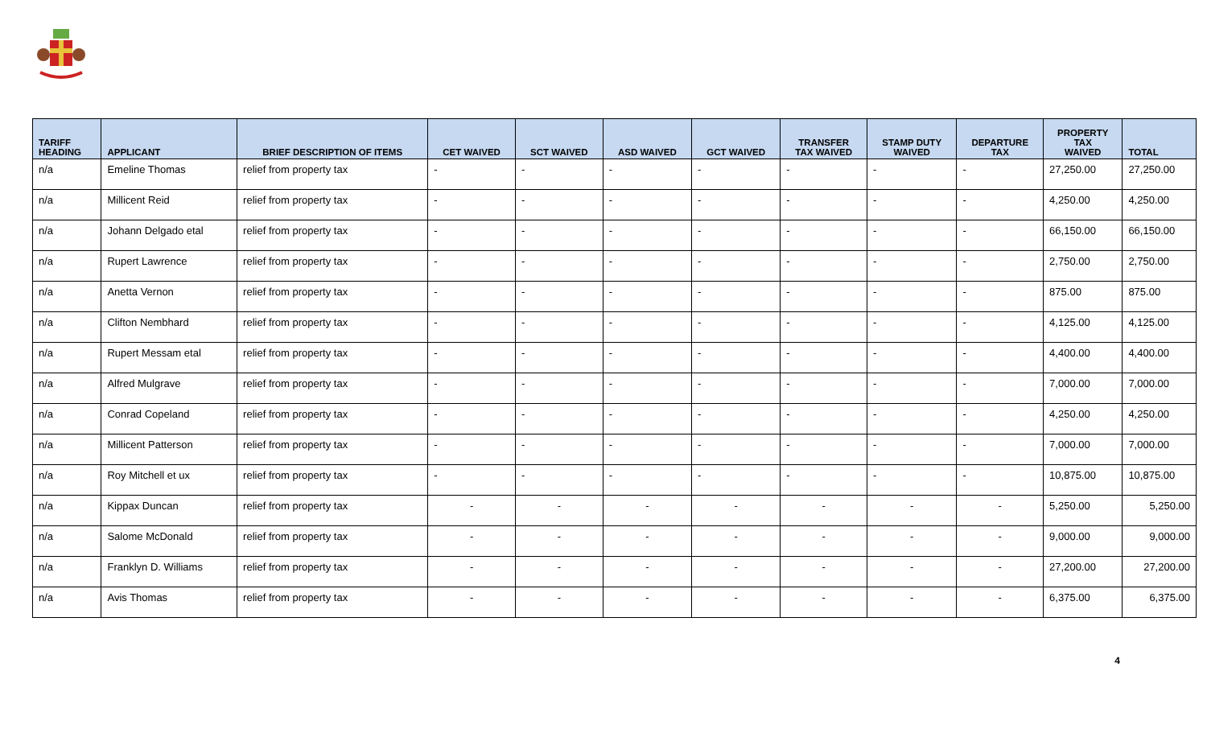| TARIFF HEADING | APPLICANT | BRIEF DESCRIPTION OF ITEMS | CET WAIVED | SCT WAIVED | ASD WAIVED | GCT WAIVED | TRANSFER TAX WAIVED | STAMP DUTY WAIVED | DEPARTURE TAX | PROPERTY TAX WAIVED | TOTAL |
| --- | --- | --- | --- | --- | --- | --- | --- | --- | --- | --- | --- |
| n/a | Emeline Thomas | relief from property tax | - | - | - | - | - | - | - | 27,250.00 | 27,250.00 |
| n/a | Millicent Reid | relief from property tax | - | - | - | - | - | - | - | 4,250.00 | 4,250.00 |
| n/a | Johann Delgado etal | relief from property tax | - | - | - | - | - | - | - | 66,150.00 | 66,150.00 |
| n/a | Rupert Lawrence | relief from property tax | - | - | - | - | - | - | - | 2,750.00 | 2,750.00 |
| n/a | Anetta Vernon | relief from property tax | - | - | - | - | - | - | - | 875.00 | 875.00 |
| n/a | Clifton Nembhard | relief from property tax | - | - | - | - | - | - | - | 4,125.00 | 4,125.00 |
| n/a | Rupert Messam etal | relief from property tax | - | - | - | - | - | - | - | 4,400.00 | 4,400.00 |
| n/a | Alfred Mulgrave | relief from property tax | - | - | - | - | - | - | - | 7,000.00 | 7,000.00 |
| n/a | Conrad Copeland | relief from property tax | - | - | - | - | - | - | - | 4,250.00 | 4,250.00 |
| n/a | Millicent Patterson | relief from property tax | - | - | - | - | - | - | - | 7,000.00 | 7,000.00 |
| n/a | Roy Mitchell et ux | relief from property tax | - | - | - | - | - | - | - | 10,875.00 | 10,875.00 |
| n/a | Kippax Duncan | relief from property tax | - | - | - | - | - | - | - | 5,250.00 | 5,250.00 |
| n/a | Salome McDonald | relief from property tax | - | - | - | - | - | - | - | 9,000.00 | 9,000.00 |
| n/a | Franklyn D. Williams | relief from property tax | - | - | - | - | - | - | - | 27,200.00 | 27,200.00 |
| n/a | Avis Thomas | relief from property tax | - | - | - | - | - | - | - | 6,375.00 | 6,375.00 |
4